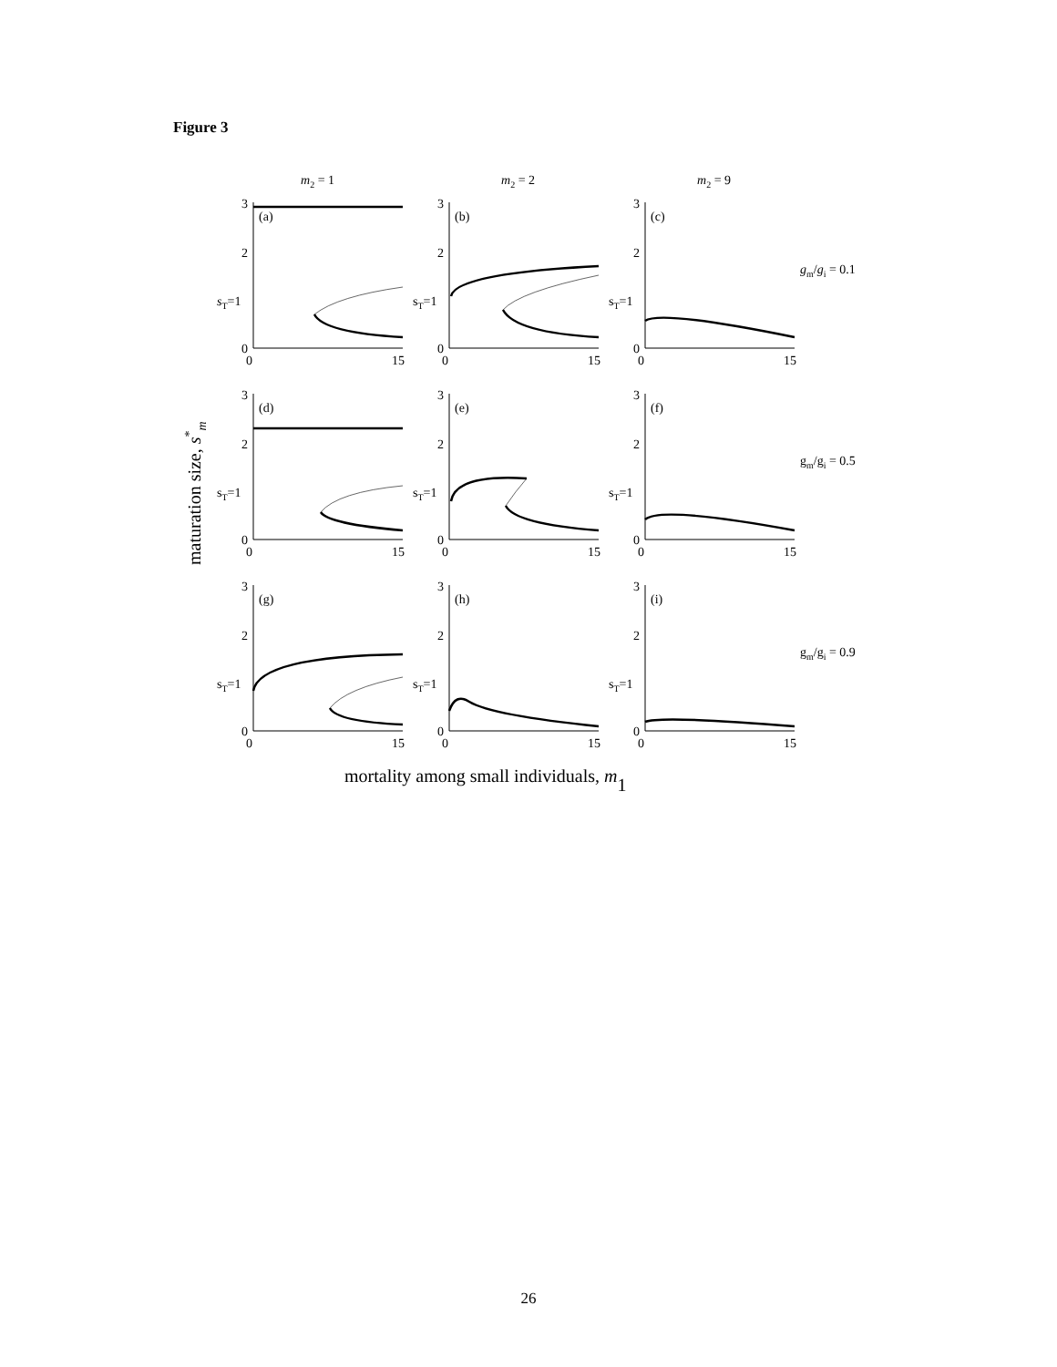Figure 3
m2 = 1
m2 = 2
m2 = 9
maturation size, s*m
3
2
sT=1
0
0
15
(a)
3
2
sT=1
0
0
15
(b)
3
2
sT=1
0
0
15
(c)
gm/gi = 0.1
3
2
sT=1
0
0
15
(d)
3
2
sT=1
0
0
15
(e)
3
2
sT=1
0
0
15
(f)
gm/gi = 0.5
3
2
sT=1
0
0
15
(g)
3
2
sT=1
0
0
15
(h)
3
2
sT=1
0
0
15
(i)
gm/gi = 0.9
mortality among small individuals, m1
26